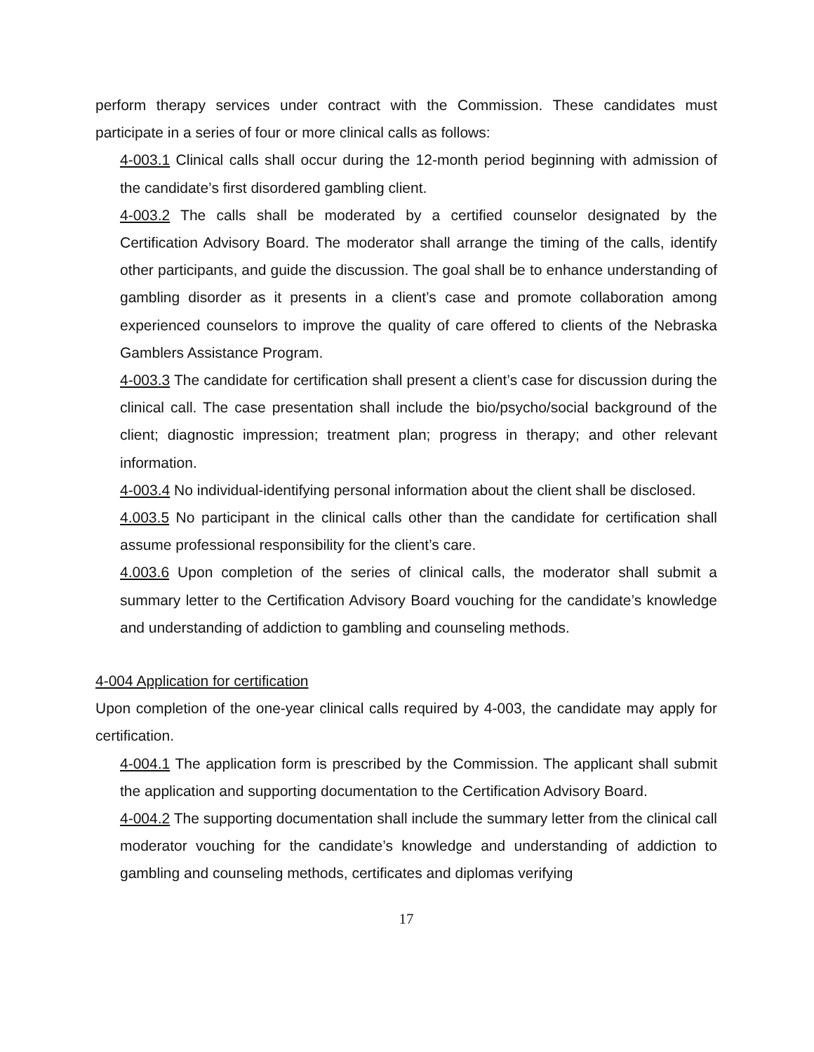perform therapy services under contract with the Commission. These candidates must participate in a series of four or more clinical calls as follows:
4-003.1 Clinical calls shall occur during the 12-month period beginning with admission of the candidate’s first disordered gambling client.
4-003.2 The calls shall be moderated by a certified counselor designated by the Certification Advisory Board. The moderator shall arrange the timing of the calls, identify other participants, and guide the discussion. The goal shall be to enhance understanding of gambling disorder as it presents in a client’s case and promote collaboration among experienced counselors to improve the quality of care offered to clients of the Nebraska Gamblers Assistance Program.
4-003.3 The candidate for certification shall present a client’s case for discussion during the clinical call. The case presentation shall include the bio/psycho/social background of the client; diagnostic impression; treatment plan; progress in therapy; and other relevant information.
4-003.4 No individual-identifying personal information about the client shall be disclosed.
4.003.5 No participant in the clinical calls other than the candidate for certification shall assume professional responsibility for the client’s care.
4.003.6 Upon completion of the series of clinical calls, the moderator shall submit a summary letter to the Certification Advisory Board vouching for the candidate’s knowledge and understanding of addiction to gambling and counseling methods.
4-004 Application for certification
Upon completion of the one-year clinical calls required by 4-003, the candidate may apply for certification.
4-004.1 The application form is prescribed by the Commission. The applicant shall submit the application and supporting documentation to the Certification Advisory Board.
4-004.2 The supporting documentation shall include the summary letter from the clinical call moderator vouching for the candidate’s knowledge and understanding of addiction to gambling and counseling methods, certificates and diplomas verifying
17